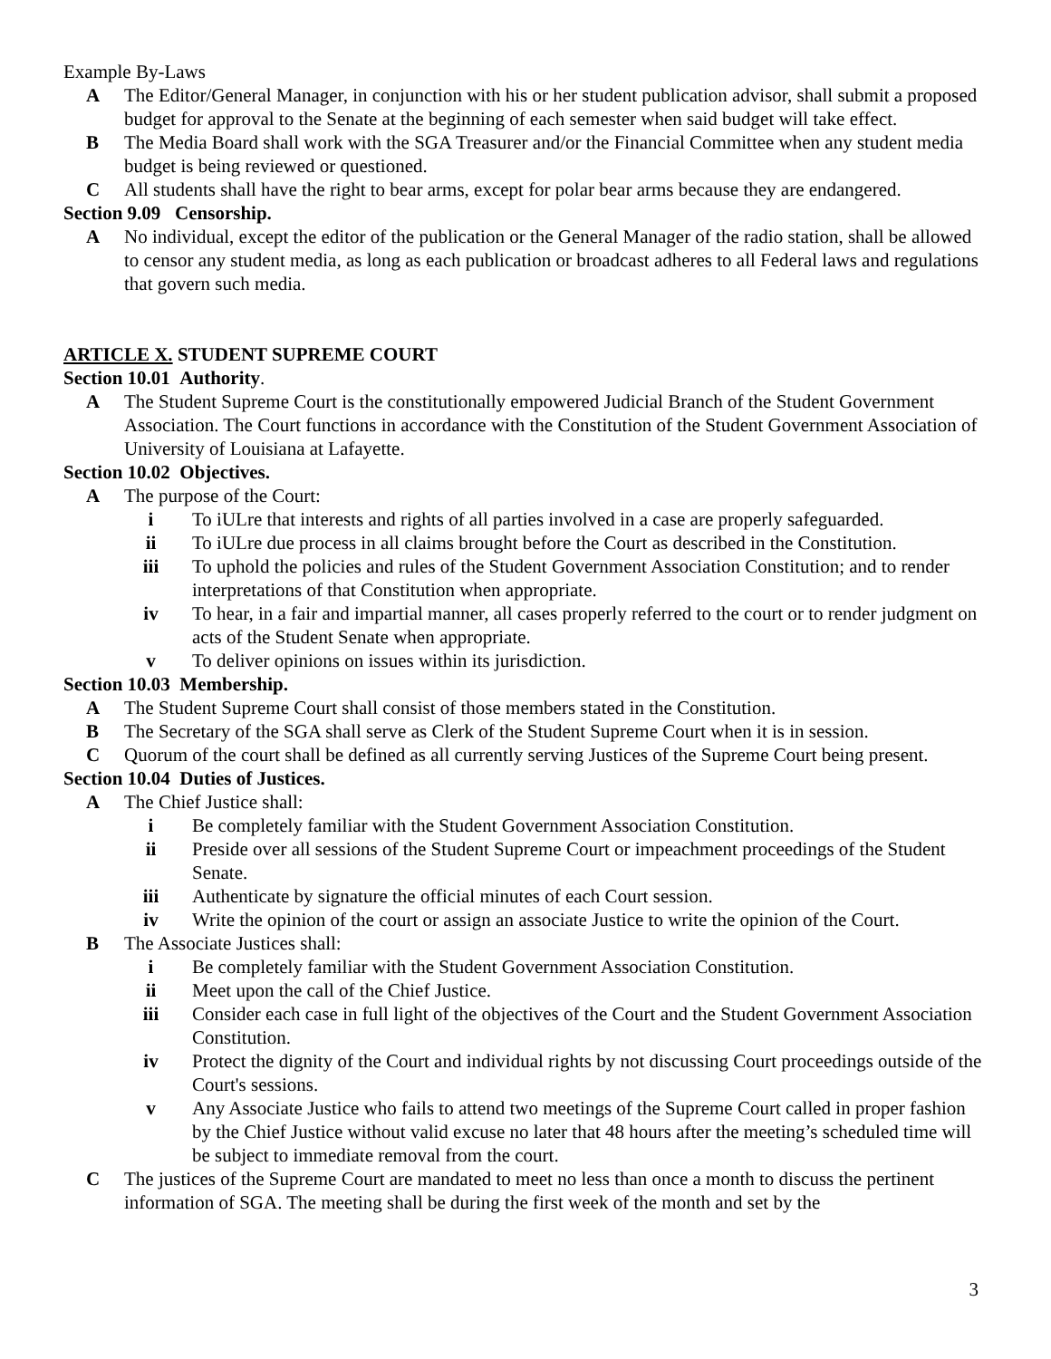Example By-Laws
A The Editor/General Manager, in conjunction with his or her student publication advisor, shall submit a proposed budget for approval to the Senate at the beginning of each semester when said budget will take effect.
B The Media Board shall work with the SGA Treasurer and/or the Financial Committee when any student media budget is being reviewed or questioned.
C All students shall have the right to bear arms, except for polar bear arms because they are endangered.
Section 9.09 Censorship.
A No individual, except the editor of the publication or the General Manager of the radio station, shall be allowed to censor any student media, as long as each publication or broadcast adheres to all Federal laws and regulations that govern such media.
ARTICLE X. STUDENT SUPREME COURT
Section 10.01 Authority.
A The Student Supreme Court is the constitutionally empowered Judicial Branch of the Student Government Association. The Court functions in accordance with the Constitution of the Student Government Association of University of Louisiana at Lafayette.
Section 10.02 Objectives.
A The purpose of the Court:
i To iULre that interests and rights of all parties involved in a case are properly safeguarded.
ii To iULre due process in all claims brought before the Court as described in the Constitution.
iii To uphold the policies and rules of the Student Government Association Constitution; and to render interpretations of that Constitution when appropriate.
iv To hear, in a fair and impartial manner, all cases properly referred to the court or to render judgment on acts of the Student Senate when appropriate.
v To deliver opinions on issues within its jurisdiction.
Section 10.03 Membership.
A The Student Supreme Court shall consist of those members stated in the Constitution.
B The Secretary of the SGA shall serve as Clerk of the Student Supreme Court when it is in session.
C Quorum of the court shall be defined as all currently serving Justices of the Supreme Court being present.
Section 10.04 Duties of Justices.
A The Chief Justice shall:
i Be completely familiar with the Student Government Association Constitution.
ii Preside over all sessions of the Student Supreme Court or impeachment proceedings of the Student Senate.
iii Authenticate by signature the official minutes of each Court session.
iv Write the opinion of the court or assign an associate Justice to write the opinion of the Court.
B The Associate Justices shall:
i Be completely familiar with the Student Government Association Constitution.
ii Meet upon the call of the Chief Justice.
iii Consider each case in full light of the objectives of the Court and the Student Government Association Constitution.
iv Protect the dignity of the Court and individual rights by not discussing Court proceedings outside of the Court's sessions.
v Any Associate Justice who fails to attend two meetings of the Supreme Court called in proper fashion by the Chief Justice without valid excuse no later that 48 hours after the meeting’s scheduled time will be subject to immediate removal from the court.
C The justices of the Supreme Court are mandated to meet no less than once a month to discuss the pertinent information of SGA. The meeting shall be during the first week of the month and set by the
3